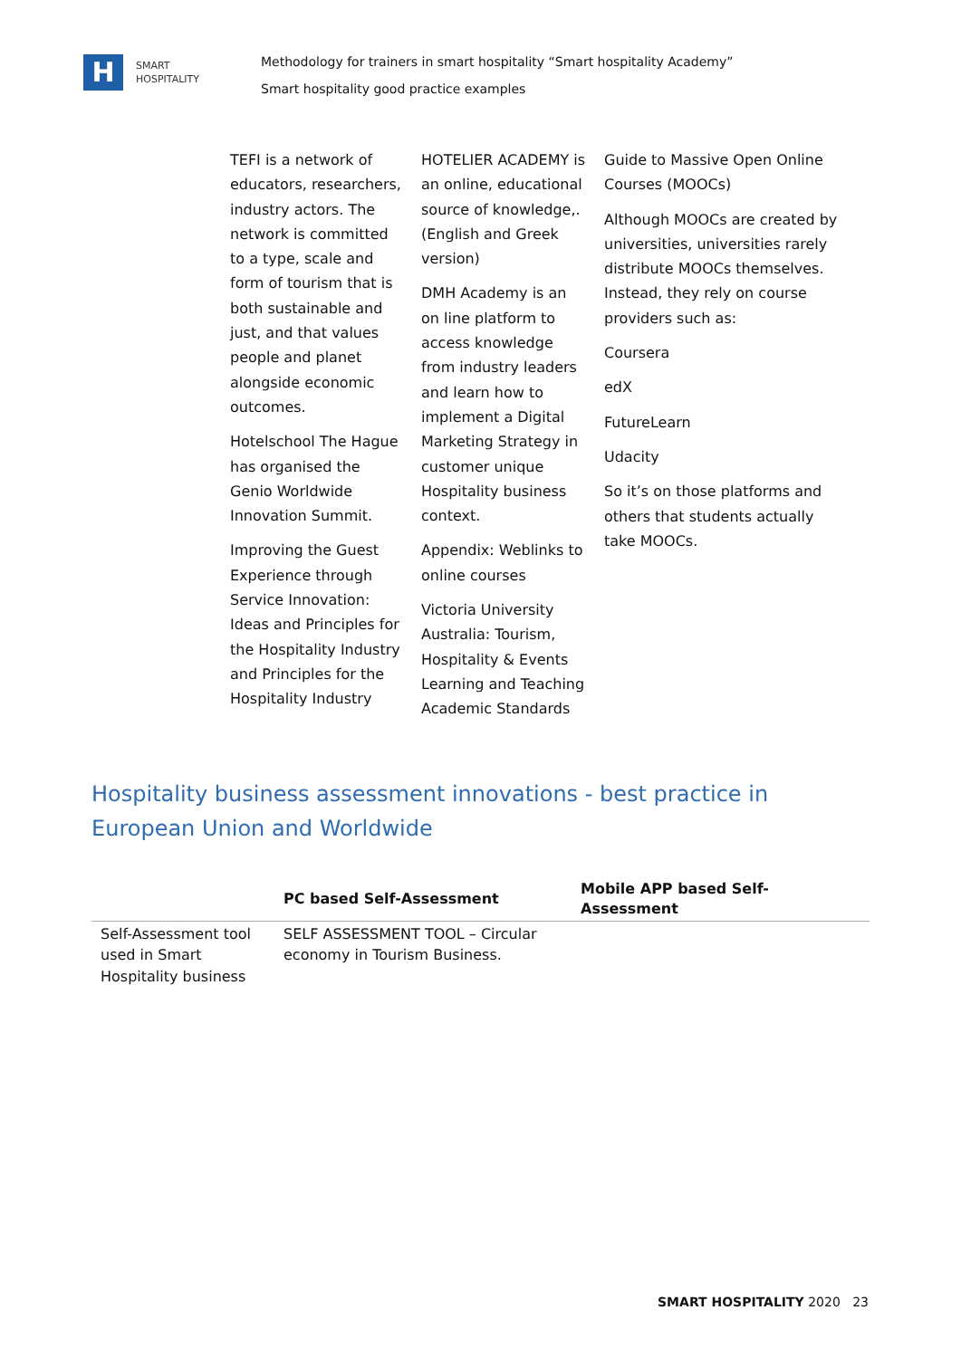H
SMART
HOSPITALITY
Methodology for trainers in smart hospitality “Smart hospitality Academy”
Smart hospitality good practice examples
TEFI is a network of educators, researchers, industry actors. The network is committed to a type, scale and form of tourism that is both sustainable and just, and that values people and planet alongside economic outcomes.
Hotelschool The Hague has organised the Genio Worldwide Innovation Summit.
Improving the Guest Experience through Service Innovation: Ideas and Principles for the Hospitality Industry and Principles for the Hospitality Industry
HOTELIER ACADEMY is an online, educational source of knowledge,. (English and Greek version)
DMH Academy is an on line platform to access knowledge from industry leaders and learn how to implement a Digital Marketing Strategy in customer unique Hospitality business context.
Appendix: Weblinks to online courses
Victoria University Australia: Tourism, Hospitality & Events Learning and Teaching Academic Standards
Guide to Massive Open Online Courses (MOOCs)
Although MOOCs are created by universities, universities rarely distribute MOOCs themselves. Instead, they rely on course providers such as:
Coursera
edX
FutureLearn
Udacity
So it’s on those platforms and others that students actually take MOOCs.
Hospitality business assessment innovations - best practice in European Union and Worldwide
| | PC based Self-Assessment | Mobile APP based Self-Assessment |
| --- | --- | --- |
| Self-Assessment tool used in Smart Hospitality business | SELF ASSESSMENT TOOL – Circular economy in Tourism Business. | |
SMART HOSPITALITY 2020 23